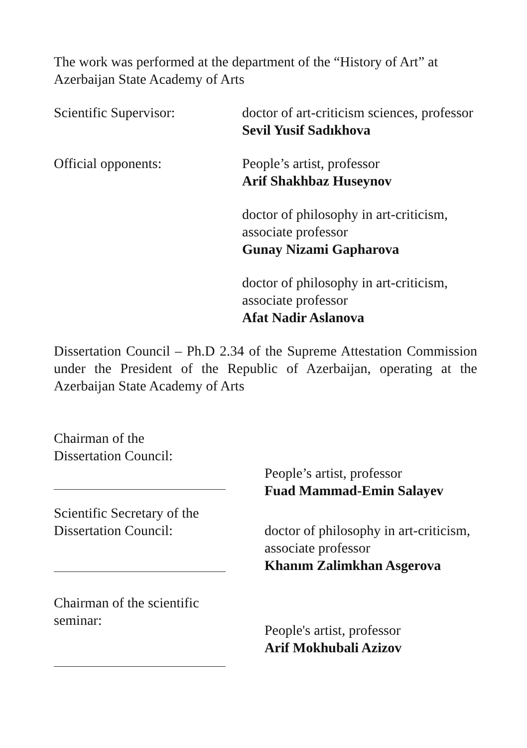The work was performed at the department of the “History of Art” at Azerbaijan State Academy of Arts
Scientific Supervisor: doctor of art-criticism sciences, professor
Sevil Yusif Sadıkhova
Official opponents: People’s artist, professor
Arif Shakhbaz Huseynov
doctor of philosophy in art-criticism,
associate professor
Gunay Nizami Gapharova
doctor of philosophy in art-criticism,
associate professor
Afat Nadir Aslanova
Dissertation Council – Ph.D 2.34 of the Supreme Attestation Commission under the President of the Republic of Azerbaijan, operating at the Azerbaijan State Academy of Arts
Chairman of the
Dissertation Council:
People’s artist, professor
Fuad Mammad-Emin Salayev
Scientific Secretary of the
Dissertation Council:
doctor of philosophy in art-criticism,
associate professor
Khanım Zalimkhan Asgerova
Chairman of the scientific
seminar:
People's artist, professor
Arif Mokhubali Azizov